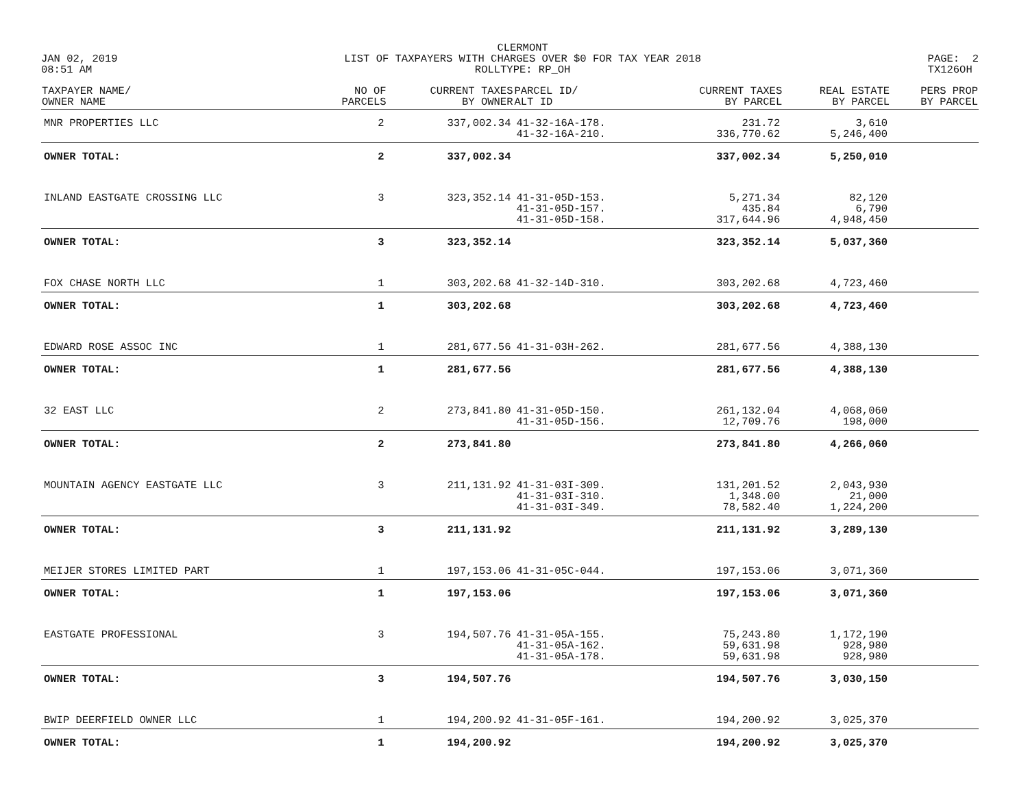JAN 02, 2019
08:51 AM
CLERMONT
LIST OF TAXPAYERS WITH CHARGES OVER $0 FOR TAX YEAR 2018
ROLLTYPE: RP_OH
PAGE: 2
TX126OH
| TAXPAYER NAME/ OWNER NAME | NO OF PARCELS | CURRENT TAXES BY OWNER | PARCEL ID/ ALT ID | CURRENT TAXES BY PARCEL | REAL ESTATE BY PARCEL | PERS PROP BY PARCEL |
| --- | --- | --- | --- | --- | --- | --- |
| MNR PROPERTIES LLC | 2 | 337,002.34 | 41-32-16A-178. 41-32-16A-210. | 231.72 336,770.62 | 3,610 5,246,400 | |
| OWNER TOTAL: | 2 | 337,002.34 | | 337,002.34 | 5,250,010 | |
| INLAND EASTGATE CROSSING LLC | 3 | 323,352.14 | 41-31-05D-153. 41-31-05D-157. 41-31-05D-158. | 5,271.34 435.84 317,644.96 | 82,120 6,790 4,948,450 | |
| OWNER TOTAL: | 3 | 323,352.14 | | 323,352.14 | 5,037,360 | |
| FOX CHASE NORTH LLC | 1 | 303,202.68 | 41-32-14D-310. | 303,202.68 | 4,723,460 | |
| OWNER TOTAL: | 1 | 303,202.68 | | 303,202.68 | 4,723,460 | |
| EDWARD ROSE ASSOC INC | 1 | 281,677.56 | 41-31-03H-262. | 281,677.56 | 4,388,130 | |
| OWNER TOTAL: | 1 | 281,677.56 | | 281,677.56 | 4,388,130 | |
| 32 EAST LLC | 2 | 273,841.80 | 41-31-05D-150. 41-31-05D-156. | 261,132.04 12,709.76 | 4,068,060 198,000 | |
| OWNER TOTAL: | 2 | 273,841.80 | | 273,841.80 | 4,266,060 | |
| MOUNTAIN AGENCY EASTGATE LLC | 3 | 211,131.92 | 41-31-03I-309. 41-31-03I-310. 41-31-03I-349. | 131,201.52 1,348.00 78,582.40 | 2,043,930 21,000 1,224,200 | |
| OWNER TOTAL: | 3 | 211,131.92 | | 211,131.92 | 3,289,130 | |
| MEIJER STORES LIMITED PART | 1 | 197,153.06 | 41-31-05C-044. | 197,153.06 | 3,071,360 | |
| OWNER TOTAL: | 1 | 197,153.06 | | 197,153.06 | 3,071,360 | |
| EASTGATE PROFESSIONAL | 3 | 194,507.76 | 41-31-05A-155. 41-31-05A-162. 41-31-05A-178. | 75,243.80 59,631.98 59,631.98 | 1,172,190 928,980 928,980 | |
| OWNER TOTAL: | 3 | 194,507.76 | | 194,507.76 | 3,030,150 | |
| BWIP DEERFIELD OWNER LLC | 1 | 194,200.92 | 41-31-05F-161. | 194,200.92 | 3,025,370 | |
| OWNER TOTAL: | 1 | 194,200.92 | | 194,200.92 | 3,025,370 | |